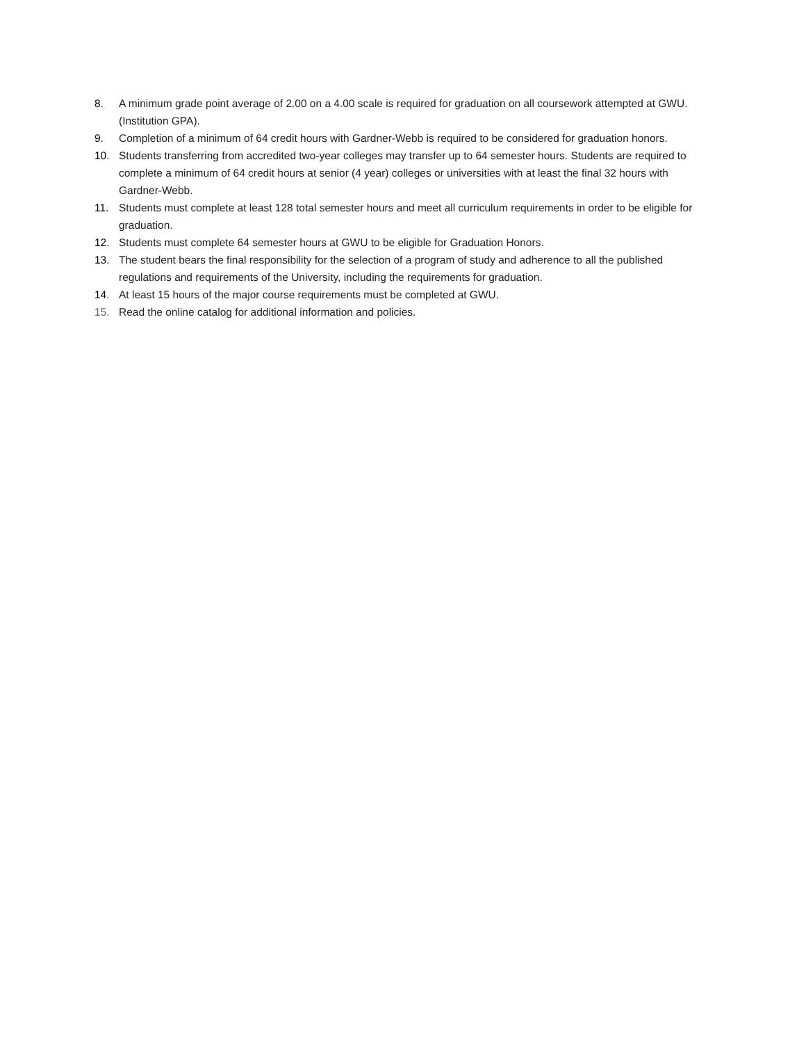8. A minimum grade point average of 2.00 on a 4.00 scale is required for graduation on all coursework attempted at GWU. (Institution GPA).
9. Completion of a minimum of 64 credit hours with Gardner-Webb is required to be considered for graduation honors.
10. Students transferring from accredited two-year colleges may transfer up to 64 semester hours. Students are required to complete a minimum of 64 credit hours at senior (4 year) colleges or universities with at least the final 32 hours with Gardner-Webb.
11. Students must complete at least 128 total semester hours and meet all curriculum requirements in order to be eligible for graduation.
12. Students must complete 64 semester hours at GWU to be eligible for Graduation Honors.
13. The student bears the final responsibility for the selection of a program of study and adherence to all the published regulations and requirements of the University, including the requirements for graduation.
14. At least 15 hours of the major course requirements must be completed at GWU.
15. Read the online catalog for additional information and policies.